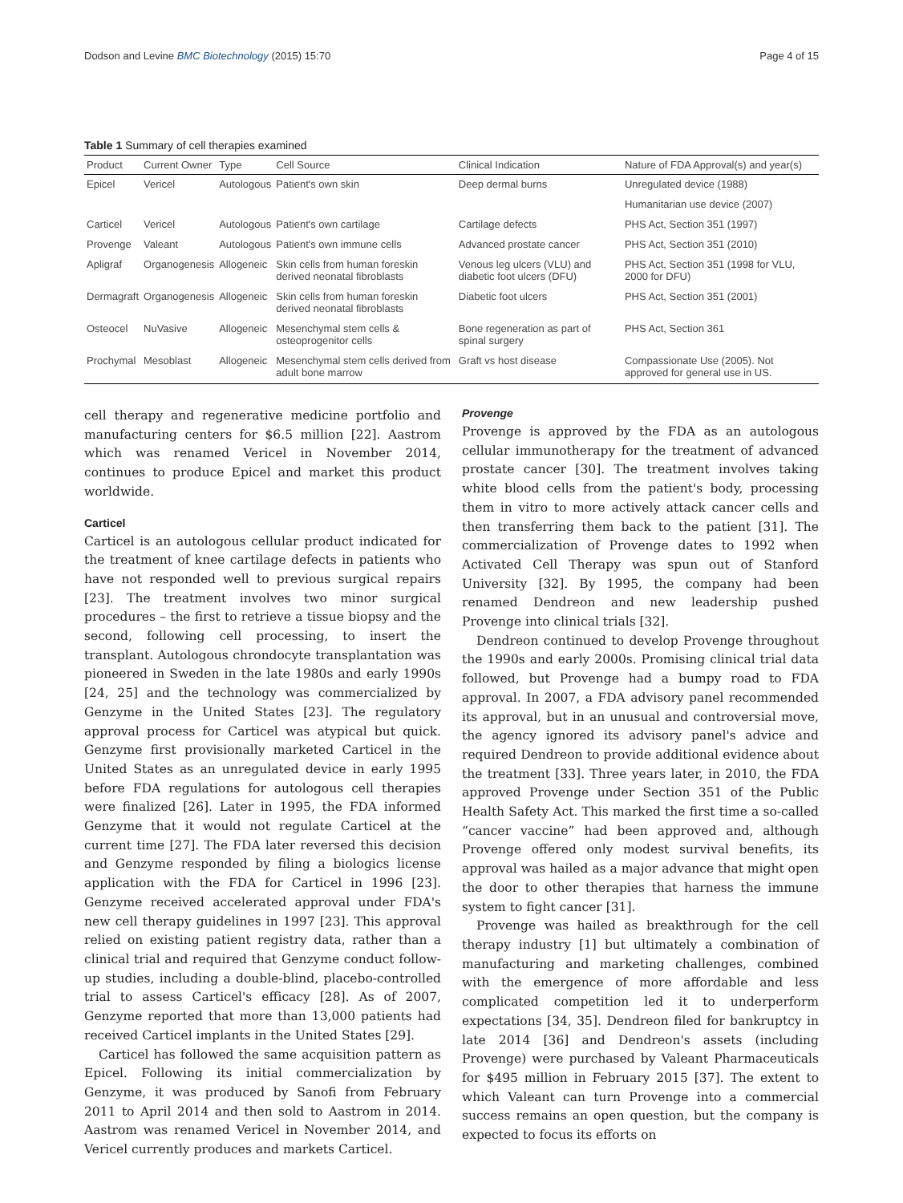Dodson and Levine BMC Biotechnology (2015) 15:70 Page 4 of 15
Table 1 Summary of cell therapies examined
| Product | Current Owner | Type | Cell Source | Clinical Indication | Nature of FDA Approval(s) and year(s) |
| --- | --- | --- | --- | --- | --- |
| Epicel | Vericel | Autologous | Patient's own skin | Deep dermal burns | Unregulated device (1988) |
| | | | | | Humanitarian use device (2007) |
| Carticel | Vericel | Autologous | Patient's own cartilage | Cartilage defects | PHS Act, Section 351 (1997) |
| Provenge | Valeant | Autologous | Patient's own immune cells | Advanced prostate cancer | PHS Act, Section 351 (2010) |
| Apligraf | Organogenesis | Allogeneic | Skin cells from human foreskin derived neonatal fibroblasts | Venous leg ulcers (VLU) and diabetic foot ulcers (DFU) | PHS Act, Section 351 (1998 for VLU, 2000 for DFU) |
| Dermagraft | Organogenesis | Allogeneic | Skin cells from human foreskin derived neonatal fibroblasts | Diabetic foot ulcers | PHS Act, Section 351 (2001) |
| Osteocel | NuVasive | Allogeneic | Mesenchymal stem cells & osteoprogenitor cells | Bone regeneration as part of spinal surgery | PHS Act, Section 361 |
| Prochymal | Mesoblast | Allogeneic | Mesenchymal stem cells derived from adult bone marrow | Graft vs host disease | Compassionate Use (2005). Not approved for general use in US. |
cell therapy and regenerative medicine portfolio and manufacturing centers for $6.5 million [22]. Aastrom which was renamed Vericel in November 2014, continues to produce Epicel and market this product worldwide.
Carticel
Carticel is an autologous cellular product indicated for the treatment of knee cartilage defects in patients who have not responded well to previous surgical repairs [23]. The treatment involves two minor surgical procedures – the first to retrieve a tissue biopsy and the second, following cell processing, to insert the transplant. Autologous chrondocyte transplantation was pioneered in Sweden in the late 1980s and early 1990s [24, 25] and the technology was commercialized by Genzyme in the United States [23]. The regulatory approval process for Carticel was atypical but quick. Genzyme first provisionally marketed Carticel in the United States as an unregulated device in early 1995 before FDA regulations for autologous cell therapies were finalized [26]. Later in 1995, the FDA informed Genzyme that it would not regulate Carticel at the current time [27]. The FDA later reversed this decision and Genzyme responded by filing a biologics license application with the FDA for Carticel in 1996 [23]. Genzyme received accelerated approval under FDA's new cell therapy guidelines in 1997 [23]. This approval relied on existing patient registry data, rather than a clinical trial and required that Genzyme conduct follow-up studies, including a double-blind, placebo-controlled trial to assess Carticel's efficacy [28]. As of 2007, Genzyme reported that more than 13,000 patients had received Carticel implants in the United States [29].
Carticel has followed the same acquisition pattern as Epicel. Following its initial commercialization by Genzyme, it was produced by Sanofi from February 2011 to April 2014 and then sold to Aastrom in 2014. Aastrom was renamed Vericel in November 2014, and Vericel currently produces and markets Carticel.
Provenge
Provenge is approved by the FDA as an autologous cellular immunotherapy for the treatment of advanced prostate cancer [30]. The treatment involves taking white blood cells from the patient's body, processing them in vitro to more actively attack cancer cells and then transferring them back to the patient [31]. The commercialization of Provenge dates to 1992 when Activated Cell Therapy was spun out of Stanford University [32]. By 1995, the company had been renamed Dendreon and new leadership pushed Provenge into clinical trials [32].
Dendreon continued to develop Provenge throughout the 1990s and early 2000s. Promising clinical trial data followed, but Provenge had a bumpy road to FDA approval. In 2007, a FDA advisory panel recommended its approval, but in an unusual and controversial move, the agency ignored its advisory panel's advice and required Dendreon to provide additional evidence about the treatment [33]. Three years later, in 2010, the FDA approved Provenge under Section 351 of the Public Health Safety Act. This marked the first time a so-called “cancer vaccine” had been approved and, although Provenge offered only modest survival benefits, its approval was hailed as a major advance that might open the door to other therapies that harness the immune system to fight cancer [31].
Provenge was hailed as breakthrough for the cell therapy industry [1] but ultimately a combination of manufacturing and marketing challenges, combined with the emergence of more affordable and less complicated competition led it to underperform expectations [34, 35]. Dendreon filed for bankruptcy in late 2014 [36] and Dendreon's assets (including Provenge) were purchased by Valeant Pharmaceuticals for $495 million in February 2015 [37]. The extent to which Valeant can turn Provenge into a commercial success remains an open question, but the company is expected to focus its efforts on